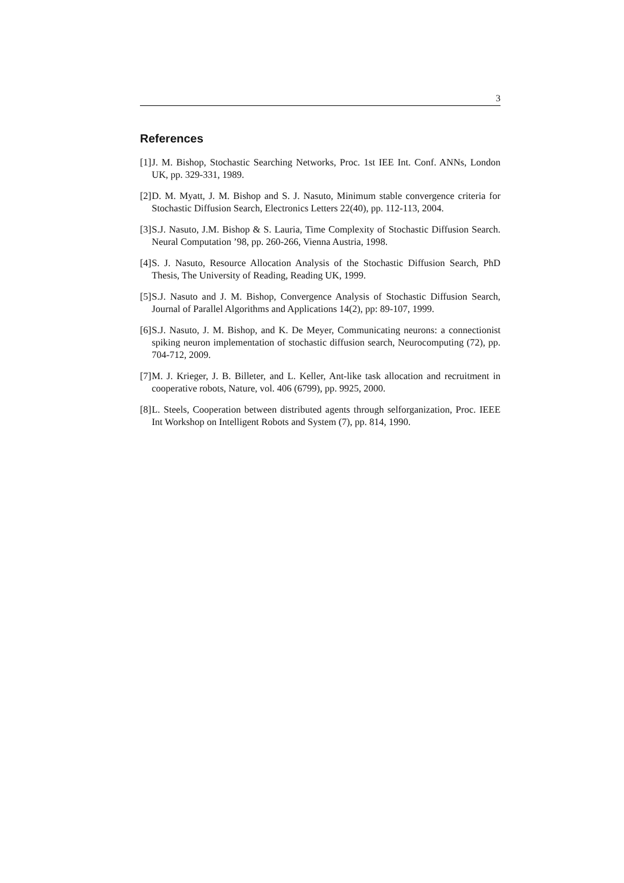3
References
[1] J. M. Bishop, Stochastic Searching Networks, Proc. 1st IEE Int. Conf. ANNs, London UK, pp. 329-331, 1989.
[2] D. M. Myatt, J. M. Bishop and S. J. Nasuto, Minimum stable convergence criteria for Stochastic Diffusion Search, Electronics Letters 22(40), pp. 112-113, 2004.
[3] S.J. Nasuto, J.M. Bishop & S. Lauria, Time Complexity of Stochastic Diffusion Search. Neural Computation ’98, pp. 260-266, Vienna Austria, 1998.
[4] S. J. Nasuto, Resource Allocation Analysis of the Stochastic Diffusion Search, PhD Thesis, The University of Reading, Reading UK, 1999.
[5] S.J. Nasuto and J. M. Bishop, Convergence Analysis of Stochastic Diffusion Search, Journal of Parallel Algorithms and Applications 14(2), pp: 89-107, 1999.
[6] S.J. Nasuto, J. M. Bishop, and K. De Meyer, Communicating neurons: a connectionist spiking neuron implementation of stochastic diffusion search, Neurocomputing (72), pp. 704-712, 2009.
[7] M. J. Krieger, J. B. Billeter, and L. Keller, Ant-like task allocation and recruitment in cooperative robots, Nature, vol. 406 (6799), pp. 9925, 2000.
[8] L. Steels, Cooperation between distributed agents through selforganization, Proc. IEEE Int Workshop on Intelligent Robots and System (7), pp. 814, 1990.